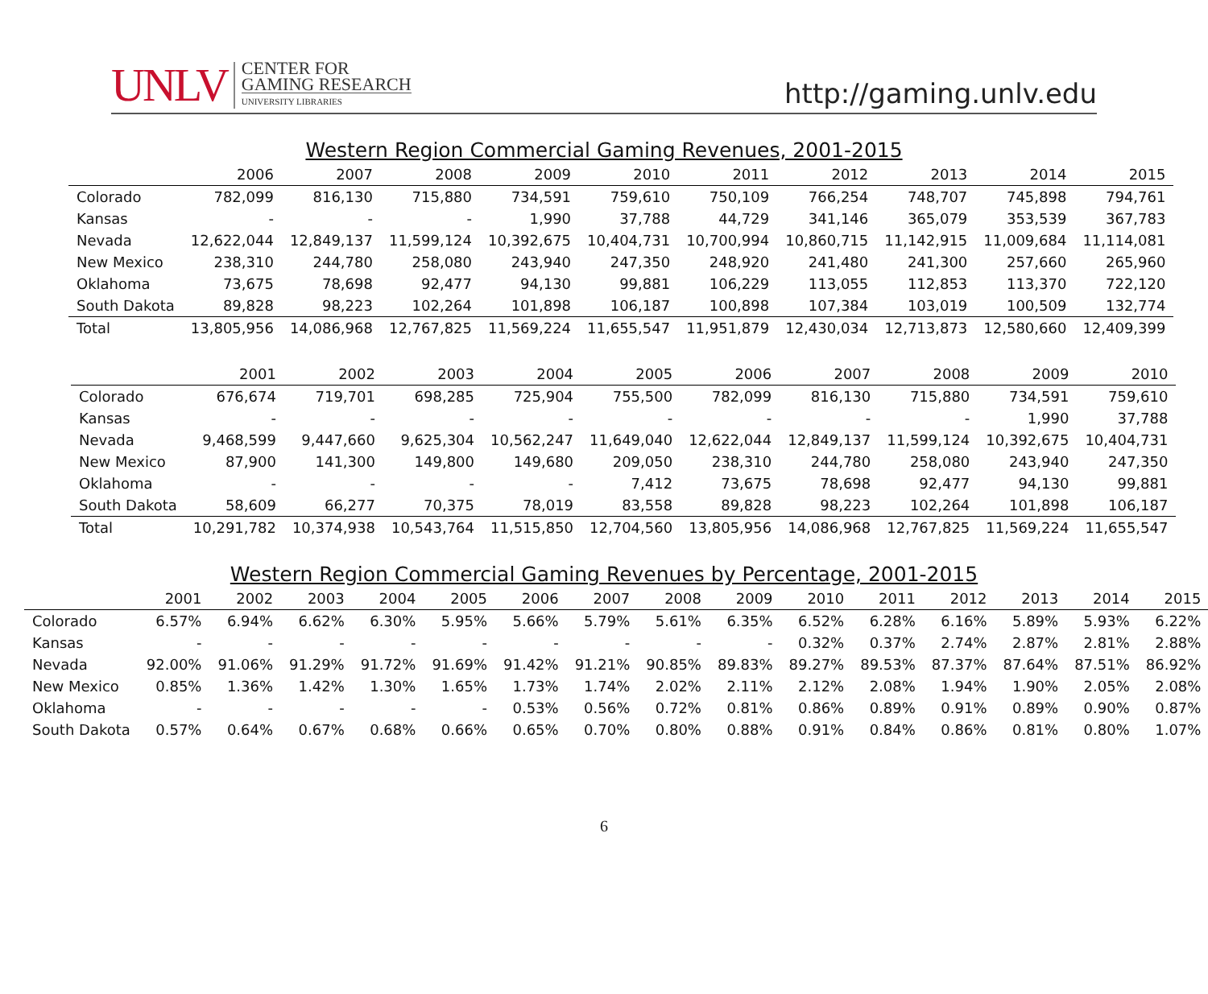UNLV
CENTER FOR
GAMING RESEARCH
UNIVERSITY LIBRARIES
http://gaming.unlv.edu
Western Region Commercial Gaming Revenues, 2001-2015
| | 2006 | 2007 | 2008 | 2009 | 2010 | 2011 | 2012 | 2013 | 2014 | 2015 |
| --- | --- | --- | --- | --- | --- | --- | --- | --- | --- | --- |
| Colorado | 782,099 | 816,130 | 715,880 | 734,591 | 759,610 | 750,109 | 766,254 | 748,707 | 745,898 | 794,761 |
| Kansas | - | - | - | 1,990 | 37,788 | 44,729 | 341,146 | 365,079 | 353,539 | 367,783 |
| Nevada | 12,622,044 | 12,849,137 | 11,599,124 | 10,392,675 | 10,404,731 | 10,700,994 | 10,860,715 | 11,142,915 | 11,009,684 | 11,114,081 |
| New Mexico | 238,310 | 244,780 | 258,080 | 243,940 | 247,350 | 248,920 | 241,480 | 241,300 | 257,660 | 265,960 |
| Oklahoma | 73,675 | 78,698 | 92,477 | 94,130 | 99,881 | 106,229 | 113,055 | 112,853 | 113,370 | 722,120 |
| South Dakota | 89,828 | 98,223 | 102,264 | 101,898 | 106,187 | 100,898 | 107,384 | 103,019 | 100,509 | 132,774 |
| Total | 13,805,956 | 14,086,968 | 12,767,825 | 11,569,224 | 11,655,547 | 11,951,879 | 12,430,034 | 12,713,873 | 12,580,660 | 12,409,399 |
| | 2001 | 2002 | 2003 | 2004 | 2005 | 2006 | 2007 | 2008 | 2009 | 2010 |
| --- | --- | --- | --- | --- | --- | --- | --- | --- | --- | --- |
| Colorado | 676,674 | 719,701 | 698,285 | 725,904 | 755,500 | 782,099 | 816,130 | 715,880 | 734,591 | 759,610 |
| Kansas | - | - | - | - | - | - | - | - | 1,990 | 37,788 |
| Nevada | 9,468,599 | 9,447,660 | 9,625,304 | 10,562,247 | 11,649,040 | 12,622,044 | 12,849,137 | 11,599,124 | 10,392,675 | 10,404,731 |
| New Mexico | 87,900 | 141,300 | 149,800 | 149,680 | 209,050 | 238,310 | 244,780 | 258,080 | 243,940 | 247,350 |
| Oklahoma | - | - | - | - | 7,412 | 73,675 | 78,698 | 92,477 | 94,130 | 99,881 |
| South Dakota | 58,609 | 66,277 | 70,375 | 78,019 | 83,558 | 89,828 | 98,223 | 102,264 | 101,898 | 106,187 |
| Total | 10,291,782 | 10,374,938 | 10,543,764 | 11,515,850 | 12,704,560 | 13,805,956 | 14,086,968 | 12,767,825 | 11,569,224 | 11,655,547 |
Western Region Commercial Gaming Revenues by Percentage, 2001-2015
| | 2001 | 2002 | 2003 | 2004 | 2005 | 2006 | 2007 | 2008 | 2009 | 2010 | 2011 | 2012 | 2013 | 2014 | 2015 |
| --- | --- | --- | --- | --- | --- | --- | --- | --- | --- | --- | --- | --- | --- | --- | --- |
| Colorado | 6.57% | 6.94% | 6.62% | 6.30% | 5.95% | 5.66% | 5.79% | 5.61% | 6.35% | 6.52% | 6.28% | 6.16% | 5.89% | 5.93% | 6.22% |
| Kansas | - | - | - | - | - | - | - | - | - | 0.32% | 0.37% | 2.74% | 2.87% | 2.81% | 2.88% |
| Nevada | 92.00% | 91.06% | 91.29% | 91.72% | 91.69% | 91.42% | 91.21% | 90.85% | 89.83% | 89.27% | 89.53% | 87.37% | 87.64% | 87.51% | 86.92% |
| New Mexico | 0.85% | 1.36% | 1.42% | 1.30% | 1.65% | 1.73% | 1.74% | 2.02% | 2.11% | 2.12% | 2.08% | 1.94% | 1.90% | 2.05% | 2.08% |
| Oklahoma | - | - | - | - | - | 0.53% | 0.56% | 0.72% | 0.81% | 0.86% | 0.89% | 0.91% | 0.89% | 0.90% | 0.87% |
| South Dakota | 0.57% | 0.64% | 0.67% | 0.68% | 0.66% | 0.65% | 0.70% | 0.80% | 0.88% | 0.91% | 0.84% | 0.86% | 0.81% | 0.80% | 1.07% |
6